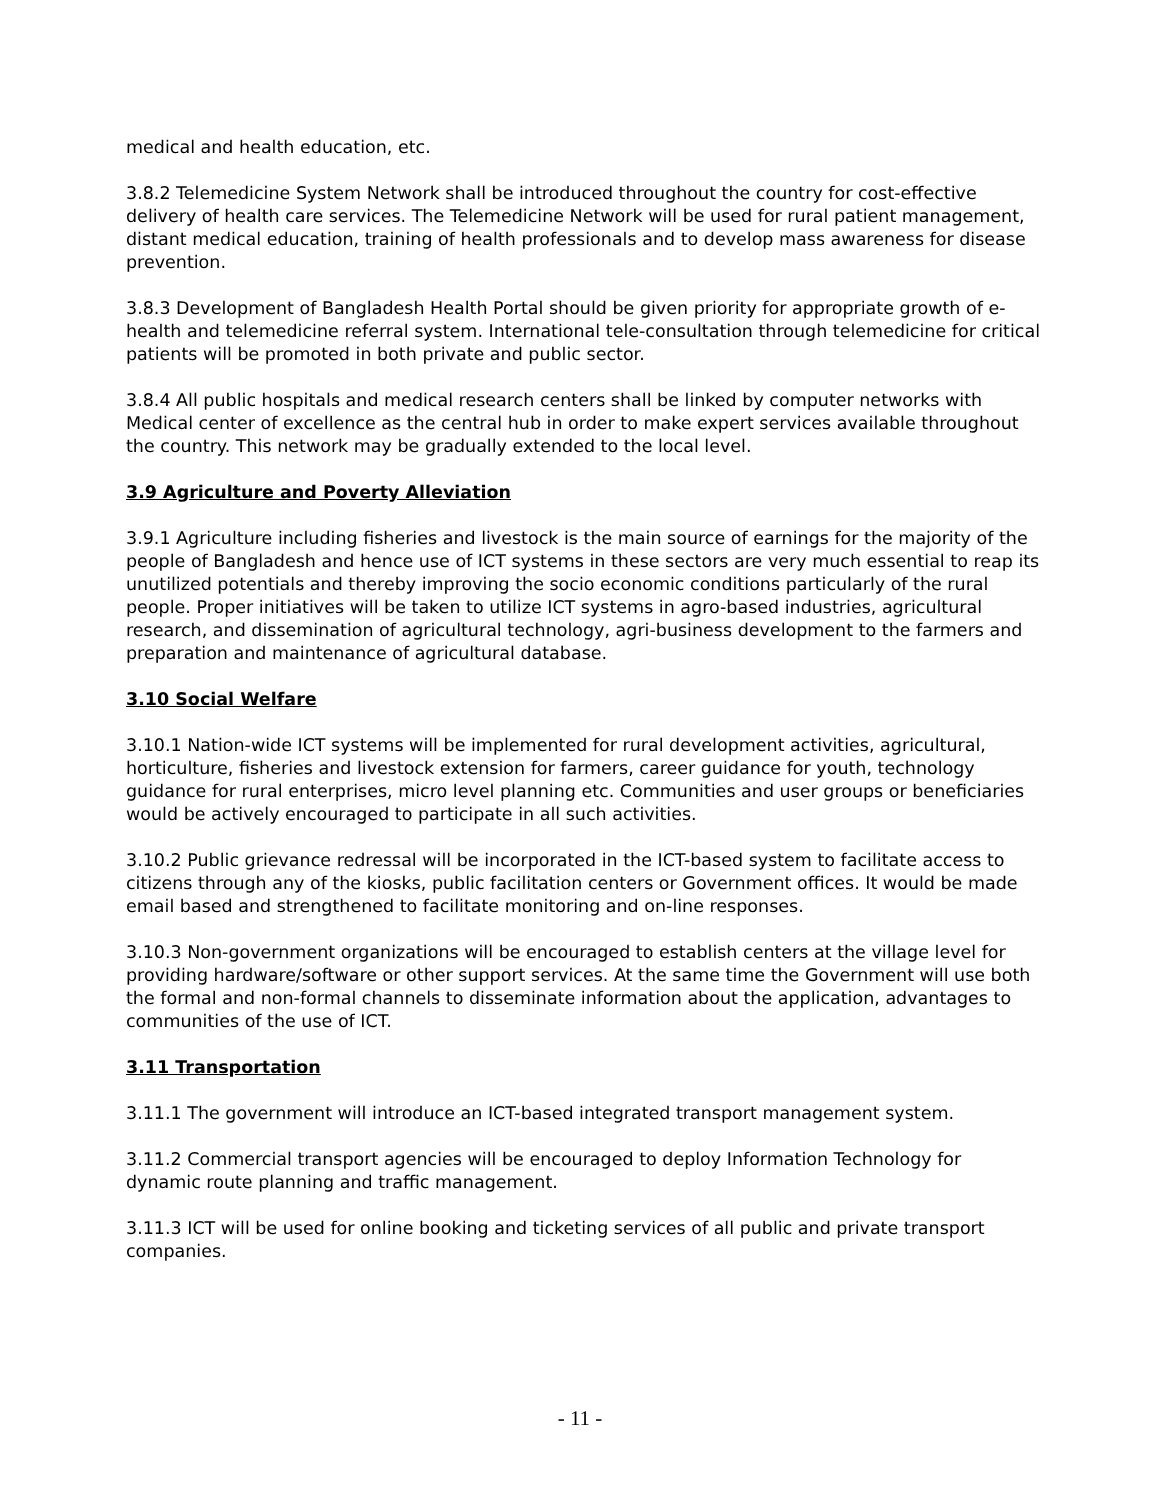medical and health education, etc.
3.8.2 Telemedicine System Network shall be introduced throughout the country for cost-effective delivery of health care services. The Telemedicine Network will be used for rural patient management, distant medical education, training of health professionals and to develop mass awareness for disease prevention.
3.8.3 Development of Bangladesh Health Portal should be given priority for appropriate growth of e-health and telemedicine referral system. International tele-consultation through telemedicine for critical patients will be promoted in both private and public sector.
3.8.4 All public hospitals and medical research centers shall be linked by computer networks with Medical center of excellence as the central hub in order to make expert services available throughout the country. This network may be gradually extended to the local level.
3.9 Agriculture and Poverty Alleviation
3.9.1 Agriculture including fisheries and livestock is the main source of earnings for the majority of the people of Bangladesh and hence use of ICT systems in these sectors are very much essential to reap its unutilized potentials and thereby improving the socio economic conditions particularly of the rural people. Proper initiatives will be taken to utilize ICT systems in agro-based industries, agricultural research, and dissemination of agricultural technology, agri-business development to the farmers and preparation and maintenance of agricultural database.
3.10 Social Welfare
3.10.1 Nation-wide ICT systems will be implemented for rural development activities, agricultural, horticulture, fisheries and livestock extension for farmers, career guidance for youth, technology guidance for rural enterprises, micro level planning etc. Communities and user groups or beneficiaries would be actively encouraged to participate in all such activities.
3.10.2 Public grievance redressal will be incorporated in the ICT-based system to facilitate access to citizens through any of the kiosks, public facilitation centers or Government offices. It would be made email based and strengthened to facilitate monitoring and on-line responses.
3.10.3 Non-government organizations will be encouraged to establish centers at the village level for providing hardware/software or other support services. At the same time the Government will use both the formal and non-formal channels to disseminate information about the application, advantages to communities of the use of ICT.
3.11 Transportation
3.11.1 The government will introduce an ICT-based integrated transport management system.
3.11.2 Commercial transport agencies will be encouraged to deploy Information Technology for dynamic route planning and traffic management.
3.11.3 ICT will be used for online booking and ticketing services of all public and private transport companies.
- 11 -